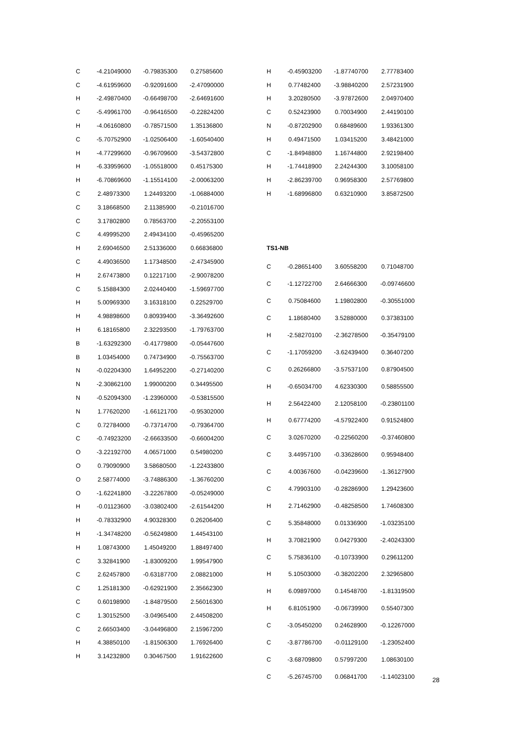| C | -4.21049000 | -0.79835300 | 0.27585600 |
| C | -4.61959600 | -0.92091600 | -2.47090000 |
| H | -2.49870400 | -0.66498700 | -2.64691600 |
| C | -5.49961700 | -0.96416500 | -0.22824200 |
| H | -4.06160800 | -0.78571500 | 1.35136800 |
| C | -5.70752900 | -1.02506400 | -1.60540400 |
| H | -4.77299600 | -0.96709600 | -3.54372800 |
| H | -6.33959600 | -1.05518000 | 0.45175300 |
| H | -6.70869600 | -1.15514100 | -2.00063200 |
| C | 2.48973300 | 1.24493200 | -1.06884000 |
| C | 3.18668500 | 2.11385900 | -0.21016700 |
| C | 3.17802800 | 0.78563700 | -2.20553100 |
| C | 4.49995200 | 2.49434100 | -0.45965200 |
| H | 2.69046500 | 2.51336000 | 0.66836800 |
| C | 4.49036500 | 1.17348500 | -2.47345900 |
| H | 2.67473800 | 0.12217100 | -2.90078200 |
| C | 5.15884300 | 2.02440400 | -1.59697700 |
| H | 5.00969300 | 3.16318100 | 0.22529700 |
| H | 4.98898600 | 0.80939400 | -3.36492600 |
| H | 6.18165800 | 2.32293500 | -1.79763700 |
| B | -1.63292300 | -0.41779800 | -0.05447600 |
| B | 1.03454000 | 0.74734900 | -0.75563700 |
| N | -0.02204300 | 1.64952200 | -0.27140200 |
| N | -2.30862100 | 1.99000200 | 0.34495500 |
| N | -0.52094300 | -1.23960000 | -0.53815500 |
| N | 1.77620200 | -1.66121700 | -0.95302000 |
| C | 0.72784000 | -0.73714700 | -0.79364700 |
| C | -0.74923200 | -2.66633500 | -0.66004200 |
| O | -3.22192700 | 4.06571000 | 0.54980200 |
| O | 0.79090900 | 3.58680500 | -1.22433800 |
| O | 2.58774000 | -3.74886300 | -1.36760200 |
| O | -1.62241800 | -3.22267800 | -0.05249000 |
| H | -0.01123600 | -3.03802400 | -2.61544200 |
| H | -0.78332900 | 4.90328300 | 0.26206400 |
| H | -1.34748200 | -0.56249800 | 1.44543100 |
| H | 1.08743000 | 1.45049200 | 1.88497400 |
| C | 3.32841900 | -1.83009200 | 1.99547900 |
| C | 2.62457800 | -0.63187700 | 2.08821000 |
| C | 1.25181300 | -0.62921900 | 2.35662300 |
| C | 0.60198900 | -1.84879500 | 2.56016300 |
| C | 1.30152500 | -3.04965400 | 2.44508200 |
| C | 2.66503400 | -3.04496800 | 2.15967200 |
| H | 4.38850100 | -1.81506300 | 1.76926400 |
| H | 3.14232800 | 0.30467500 | 1.91622600 |
| H | -0.45903200 | -1.87740700 | 2.77783400 |
| H | 0.77482400 | -3.98840200 | 2.57231900 |
| H | 3.20280500 | -3.97872600 | 2.04970400 |
| C | 0.52423900 | 0.70034900 | 2.44190100 |
| N | -0.87202900 | 0.68489600 | 1.93361300 |
| H | 0.49471500 | 1.03415200 | 3.48421000 |
| C | -1.84948800 | 1.16744800 | 2.92198400 |
| H | -1.74418900 | 2.24244300 | 3.10058100 |
| H | -2.86239700 | 0.96958300 | 2.57769800 |
| H | -1.68996800 | 0.63210900 | 3.85872500 |
TS1-NB
| C | -0.28651400 | 3.60558200 | 0.71048700 |
| C | -1.12722700 | 2.64666300 | -0.09746600 |
| C | 0.75084600 | 1.19802800 | -0.30551000 |
| C | 1.18680400 | 3.52880000 | 0.37383100 |
| H | -2.58270100 | -2.36278500 | -0.35479100 |
| C | -1.17059200 | -3.62439400 | 0.36407200 |
| C | 0.26266800 | -3.57537100 | 0.87904500 |
| H | -0.65034700 | 4.62330300 | 0.58855500 |
| H | 2.56422400 | 2.12058100 | -0.23801100 |
| H | 0.67774200 | -4.57922400 | 0.91524800 |
| C | 3.02670200 | -0.22560200 | -0.37460800 |
| C | 3.44957100 | -0.33628600 | 0.95948400 |
| C | 4.00367600 | -0.04239600 | -1.36127900 |
| C | 4.79903100 | -0.28286900 | 1.29423600 |
| H | 2.71462900 | -0.48258500 | 1.74608300 |
| C | 5.35848000 | 0.01336900 | -1.03235100 |
| H | 3.70821900 | 0.04279300 | -2.40243300 |
| C | 5.75836100 | -0.10733900 | 0.29611200 |
| H | 5.10503000 | -0.38202200 | 2.32965800 |
| H | 6.09897000 | 0.14548700 | -1.81319500 |
| H | 6.81051900 | -0.06739900 | 0.55407300 |
| C | -3.05450200 | 0.24628900 | -0.12267000 |
| C | -3.87786700 | -0.01129100 | -1.23052400 |
| C | -3.68709800 | 0.57997200 | 1.08630100 |
| C | -5.26745700 | 0.06841700 | -1.14023100 |
28